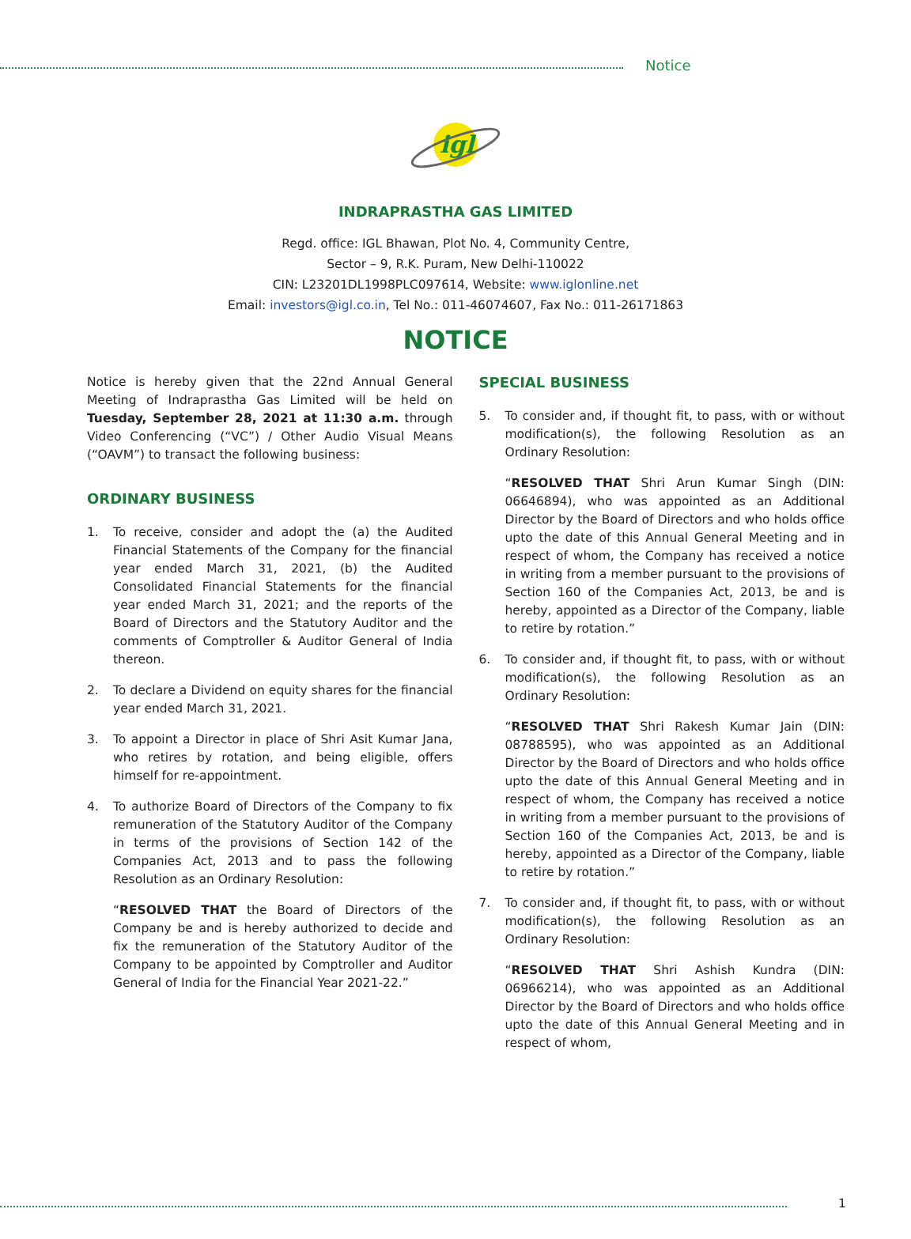Notice
igl
INDRAPRASTHA GAS LIMITED
Regd. office: IGL Bhawan, Plot No. 4, Community Centre,
Sector – 9, R.K. Puram, New Delhi-110022
CIN: L23201DL1998PLC097614, Website: www.iglonline.net
Email: investors@igl.co.in, Tel No.: 011-46074607, Fax No.: 011-26171863
NOTICE
Notice is hereby given that the 22nd Annual General Meeting of Indraprastha Gas Limited will be held on Tuesday, September 28, 2021 at 11:30 a.m. through Video Conferencing (“VC”) / Other Audio Visual Means (“OAVM”) to transact the following business:
ORDINARY BUSINESS
1. To receive, consider and adopt the (a) the Audited Financial Statements of the Company for the financial year ended March 31, 2021, (b) the Audited Consolidated Financial Statements for the financial year ended March 31, 2021; and the reports of the Board of Directors and the Statutory Auditor and the comments of Comptroller & Auditor General of India thereon.
2. To declare a Dividend on equity shares for the financial year ended March 31, 2021.
3. To appoint a Director in place of Shri Asit Kumar Jana, who retires by rotation, and being eligible, offers himself for re-appointment.
4. To authorize Board of Directors of the Company to fix remuneration of the Statutory Auditor of the Company in terms of the provisions of Section 142 of the Companies Act, 2013 and to pass the following Resolution as an Ordinary Resolution:
“RESOLVED THAT the Board of Directors of the Company be and is hereby authorized to decide and fix the remuneration of the Statutory Auditor of the Company to be appointed by Comptroller and Auditor General of India for the Financial Year 2021-22.”
SPECIAL BUSINESS
5. To consider and, if thought fit, to pass, with or without modification(s), the following Resolution as an Ordinary Resolution:
“RESOLVED THAT Shri Arun Kumar Singh (DIN: 06646894), who was appointed as an Additional Director by the Board of Directors and who holds office upto the date of this Annual General Meeting and in respect of whom, the Company has received a notice in writing from a member pursuant to the provisions of Section 160 of the Companies Act, 2013, be and is hereby, appointed as a Director of the Company, liable to retire by rotation.”
6. To consider and, if thought fit, to pass, with or without modification(s), the following Resolution as an Ordinary Resolution:
“RESOLVED THAT Shri Rakesh Kumar Jain (DIN: 08788595), who was appointed as an Additional Director by the Board of Directors and who holds office upto the date of this Annual General Meeting and in respect of whom, the Company has received a notice in writing from a member pursuant to the provisions of Section 160 of the Companies Act, 2013, be and is hereby, appointed as a Director of the Company, liable to retire by rotation.”
7. To consider and, if thought fit, to pass, with or without modification(s), the following Resolution as an Ordinary Resolution:
“RESOLVED THAT Shri Ashish Kundra (DIN: 06966214), who was appointed as an Additional Director by the Board of Directors and who holds office upto the date of this Annual General Meeting and in respect of whom,
1